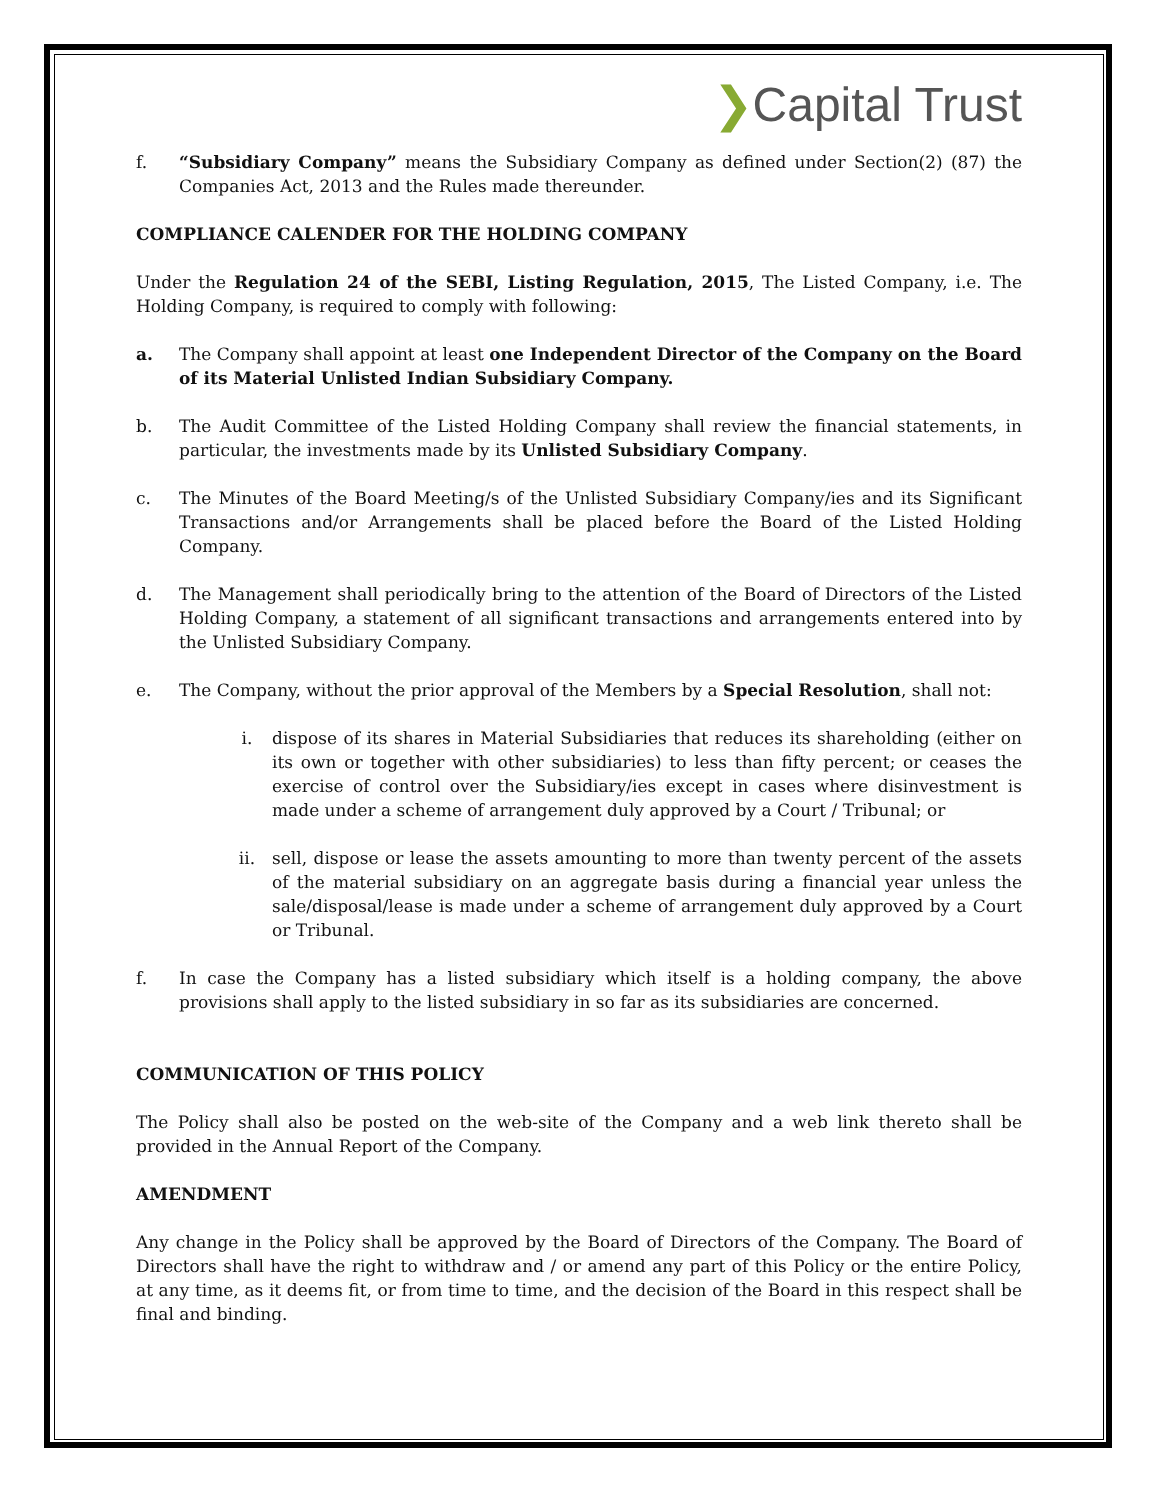❯Capital Trust
f. “Subsidiary Company” means the Subsidiary Company as defined under Section(2) (87) the Companies Act, 2013 and the Rules made thereunder.
COMPLIANCE CALENDER FOR THE HOLDING COMPANY
Under the Regulation 24 of the SEBI, Listing Regulation, 2015, The Listed Company, i.e. The Holding Company, is required to comply with following:
a. The Company shall appoint at least one Independent Director of the Company on the Board of its Material Unlisted Indian Subsidiary Company.
b. The Audit Committee of the Listed Holding Company shall review the financial statements, in particular, the investments made by its Unlisted Subsidiary Company.
c. The Minutes of the Board Meeting/s of the Unlisted Subsidiary Company/ies and its Significant Transactions and/or Arrangements shall be placed before the Board of the Listed Holding Company.
d. The Management shall periodically bring to the attention of the Board of Directors of the Listed Holding Company, a statement of all significant transactions and arrangements entered into by the Unlisted Subsidiary Company.
e. The Company, without the prior approval of the Members by a Special Resolution, shall not:
i. dispose of its shares in Material Subsidiaries that reduces its shareholding (either on its own or together with other subsidiaries) to less than fifty percent; or ceases the exercise of control over the Subsidiary/ies except in cases where disinvestment is made under a scheme of arrangement duly approved by a Court / Tribunal; or
ii. sell, dispose or lease the assets amounting to more than twenty percent of the assets of the material subsidiary on an aggregate basis during a financial year unless the sale/disposal/lease is made under a scheme of arrangement duly approved by a Court or Tribunal.
f. In case the Company has a listed subsidiary which itself is a holding company, the above provisions shall apply to the listed subsidiary in so far as its subsidiaries are concerned.
COMMUNICATION OF THIS POLICY
The Policy shall also be posted on the web-site of the Company and a web link thereto shall be provided in the Annual Report of the Company.
AMENDMENT
Any change in the Policy shall be approved by the Board of Directors of the Company. The Board of Directors shall have the right to withdraw and / or amend any part of this Policy or the entire Policy, at any time, as it deems fit, or from time to time, and the decision of the Board in this respect shall be final and binding.